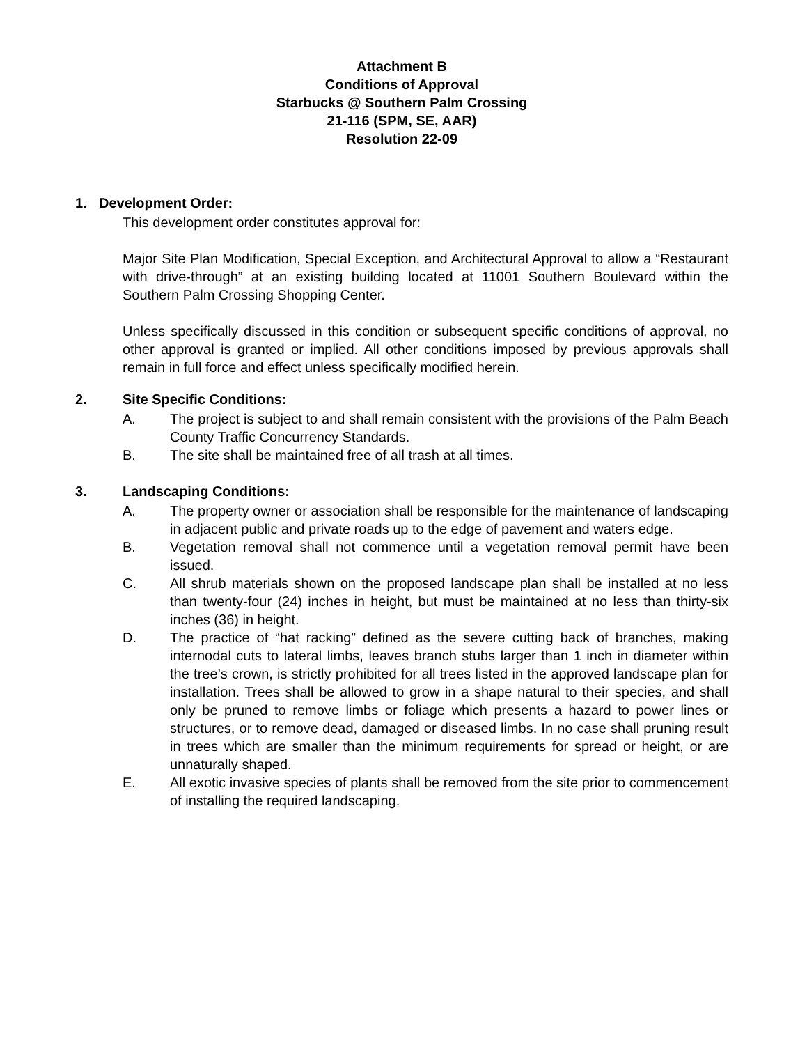Attachment B
Conditions of Approval
Starbucks @ Southern Palm Crossing
21-116 (SPM, SE, AAR)
Resolution 22-09
1. Development Order:
This development order constitutes approval for:
Major Site Plan Modification, Special Exception, and Architectural Approval to allow a “Restaurant with drive-through” at an existing building located at 11001 Southern Boulevard within the Southern Palm Crossing Shopping Center.
Unless specifically discussed in this condition or subsequent specific conditions of approval, no other approval is granted or implied. All other conditions imposed by previous approvals shall remain in full force and effect unless specifically modified herein.
2. Site Specific Conditions:
A. The project is subject to and shall remain consistent with the provisions of the Palm Beach County Traffic Concurrency Standards.
B. The site shall be maintained free of all trash at all times.
3. Landscaping Conditions:
A. The property owner or association shall be responsible for the maintenance of landscaping in adjacent public and private roads up to the edge of pavement and waters edge.
B. Vegetation removal shall not commence until a vegetation removal permit have been issued.
C. All shrub materials shown on the proposed landscape plan shall be installed at no less than twenty-four (24) inches in height, but must be maintained at no less than thirty-six inches (36) in height.
D. The practice of “hat racking” defined as the severe cutting back of branches, making internodal cuts to lateral limbs, leaves branch stubs larger than 1 inch in diameter within the tree’s crown, is strictly prohibited for all trees listed in the approved landscape plan for installation. Trees shall be allowed to grow in a shape natural to their species, and shall only be pruned to remove limbs or foliage which presents a hazard to power lines or structures, or to remove dead, damaged or diseased limbs. In no case shall pruning result in trees which are smaller than the minimum requirements for spread or height, or are unnaturally shaped.
E. All exotic invasive species of plants shall be removed from the site prior to commencement of installing the required landscaping.